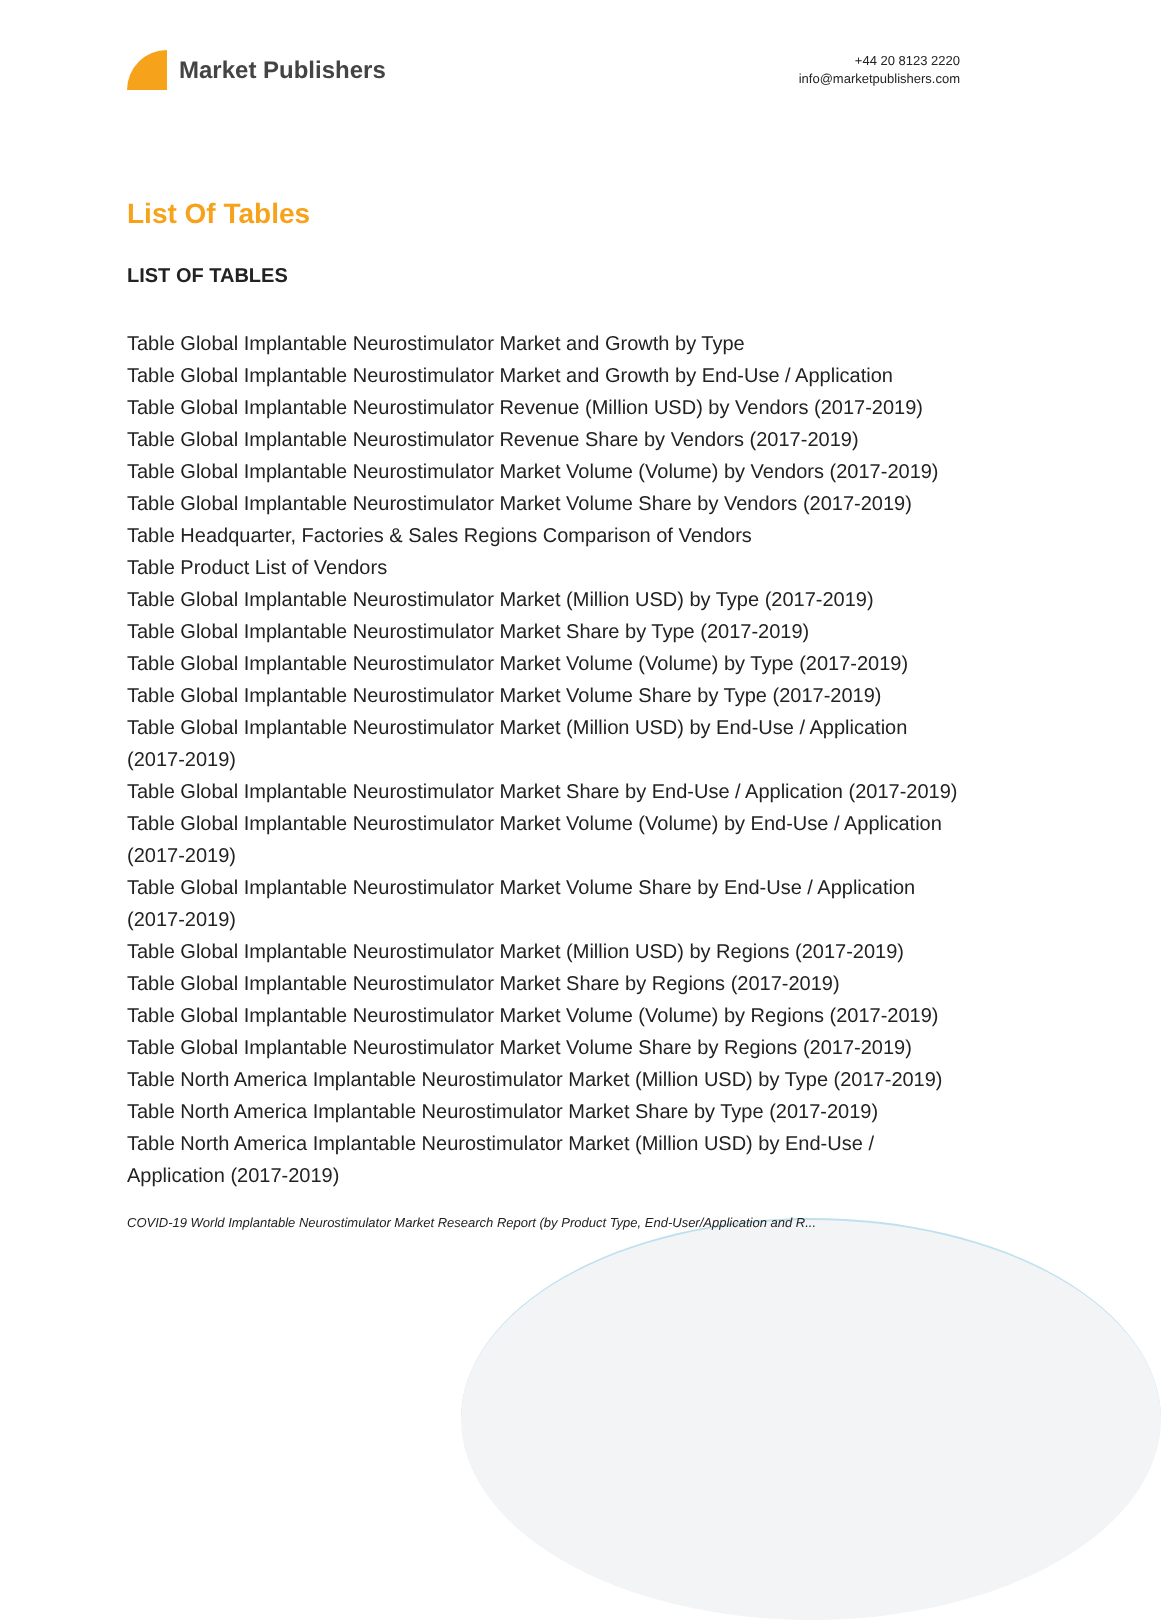Market Publishers
+44 20 8123 2220
info@marketpublishers.com
List Of Tables
LIST OF TABLES
Table Global Implantable Neurostimulator Market and Growth by Type
Table Global Implantable Neurostimulator Market and Growth by End-Use / Application
Table Global Implantable Neurostimulator Revenue (Million USD) by Vendors (2017-2019)
Table Global Implantable Neurostimulator Revenue Share by Vendors (2017-2019)
Table Global Implantable Neurostimulator Market Volume (Volume) by Vendors (2017-2019)
Table Global Implantable Neurostimulator Market Volume Share by Vendors (2017-2019)
Table Headquarter, Factories & Sales Regions Comparison of Vendors
Table Product List of Vendors
Table Global Implantable Neurostimulator Market (Million USD) by Type (2017-2019)
Table Global Implantable Neurostimulator Market Share by Type (2017-2019)
Table Global Implantable Neurostimulator Market Volume (Volume) by Type (2017-2019)
Table Global Implantable Neurostimulator Market Volume Share by Type (2017-2019)
Table Global Implantable Neurostimulator Market (Million USD) by End-Use / Application (2017-2019)
Table Global Implantable Neurostimulator Market Share by End-Use / Application (2017-2019)
Table Global Implantable Neurostimulator Market Volume (Volume) by End-Use / Application (2017-2019)
Table Global Implantable Neurostimulator Market Volume Share by End-Use / Application (2017-2019)
Table Global Implantable Neurostimulator Market (Million USD) by Regions (2017-2019)
Table Global Implantable Neurostimulator Market Share by Regions (2017-2019)
Table Global Implantable Neurostimulator Market Volume (Volume) by Regions (2017-2019)
Table Global Implantable Neurostimulator Market Volume Share by Regions (2017-2019)
Table North America Implantable Neurostimulator Market (Million USD) by Type (2017-2019)
Table North America Implantable Neurostimulator Market Share by Type (2017-2019)
Table North America Implantable Neurostimulator Market (Million USD) by End-Use / Application (2017-2019)
COVID-19 World Implantable Neurostimulator Market Research Report (by Product Type, End-User/Application and R...